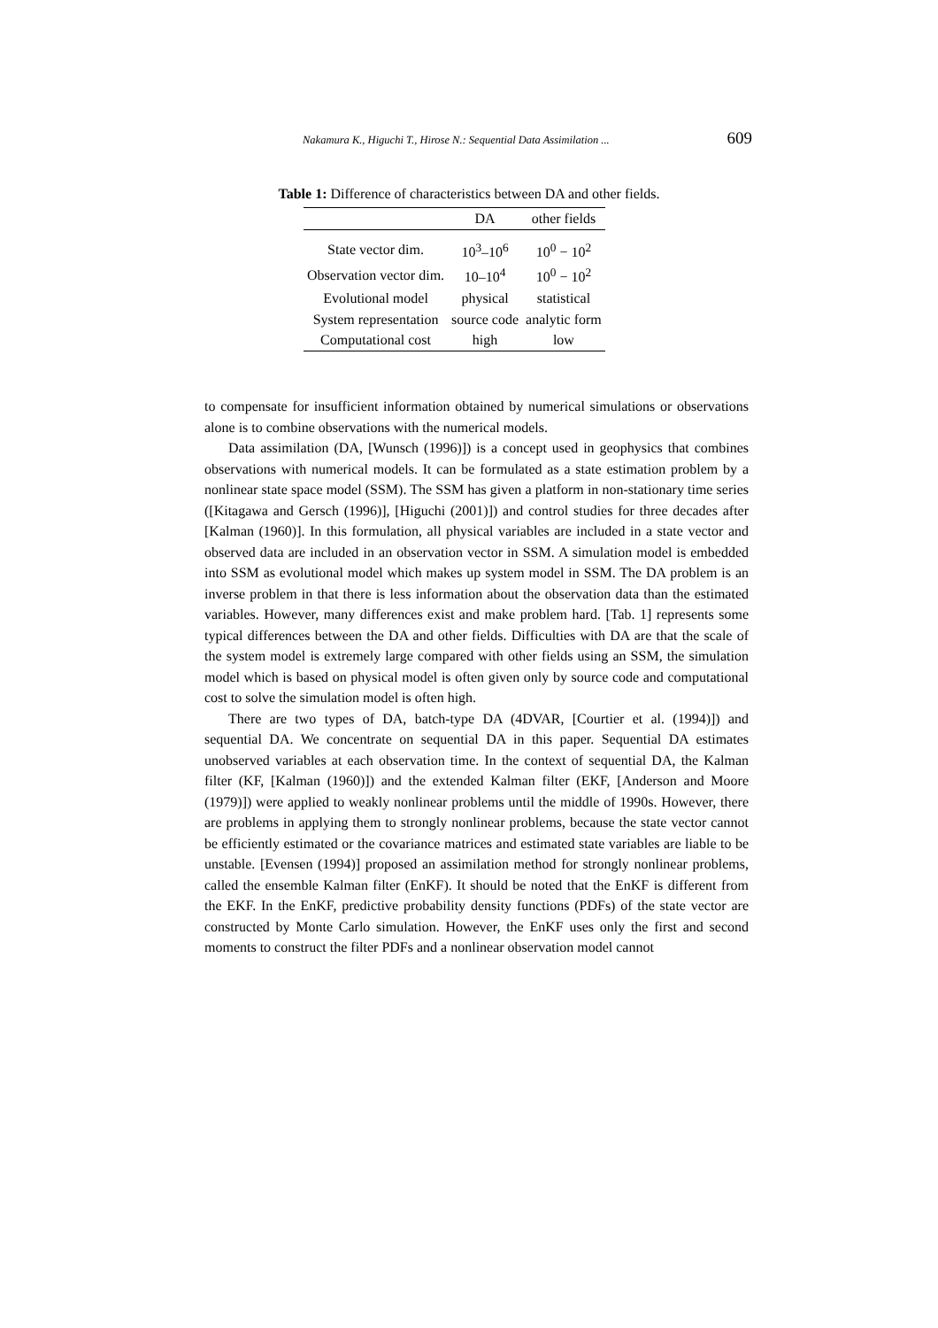Nakamura K., Higuchi T., Hirose N.: Sequential Data Assimilation ... 609
Table 1: Difference of characteristics between DA and other fields.
| | DA | other fields |
| --- | --- | --- |
| State vector dim. | 10<sup>3</sup>–10<sup>6</sup> | 10<sup>0</sup> − 10<sup>2</sup> |
| Observation vector dim. | 10–10<sup>4</sup> | 10<sup>0</sup> − 10<sup>2</sup> |
| Evolutional model | physical | statistical |
| System representation | source code | analytic form |
| Computational cost | high | low |
to compensate for insufficient information obtained by numerical simulations or observations alone is to combine observations with the numerical models.
Data assimilation (DA, [Wunsch (1996)]) is a concept used in geophysics that combines observations with numerical models. It can be formulated as a state estimation problem by a nonlinear state space model (SSM). The SSM has given a platform in non-stationary time series ([Kitagawa and Gersch (1996)], [Higuchi (2001)]) and control studies for three decades after [Kalman (1960)]. In this formulation, all physical variables are included in a state vector and observed data are included in an observation vector in SSM. A simulation model is embedded into SSM as evolutional model which makes up system model in SSM. The DA problem is an inverse problem in that there is less information about the observation data than the estimated variables. However, many differences exist and make problem hard. [Tab. 1] represents some typical differences between the DA and other fields. Difficulties with DA are that the scale of the system model is extremely large compared with other fields using an SSM, the simulation model which is based on physical model is often given only by source code and computational cost to solve the simulation model is often high.
There are two types of DA, batch-type DA (4DVAR, [Courtier et al. (1994)]) and sequential DA. We concentrate on sequential DA in this paper. Sequential DA estimates unobserved variables at each observation time. In the context of sequential DA, the Kalman filter (KF, [Kalman (1960)]) and the extended Kalman filter (EKF, [Anderson and Moore (1979)]) were applied to weakly nonlinear problems until the middle of 1990s. However, there are problems in applying them to strongly nonlinear problems, because the state vector cannot be efficiently estimated or the covariance matrices and estimated state variables are liable to be unstable. [Evensen (1994)] proposed an assimilation method for strongly nonlinear problems, called the ensemble Kalman filter (EnKF). It should be noted that the EnKF is different from the EKF. In the EnKF, predictive probability density functions (PDFs) of the state vector are constructed by Monte Carlo simulation. However, the EnKF uses only the first and second moments to construct the filter PDFs and a nonlinear observation model cannot